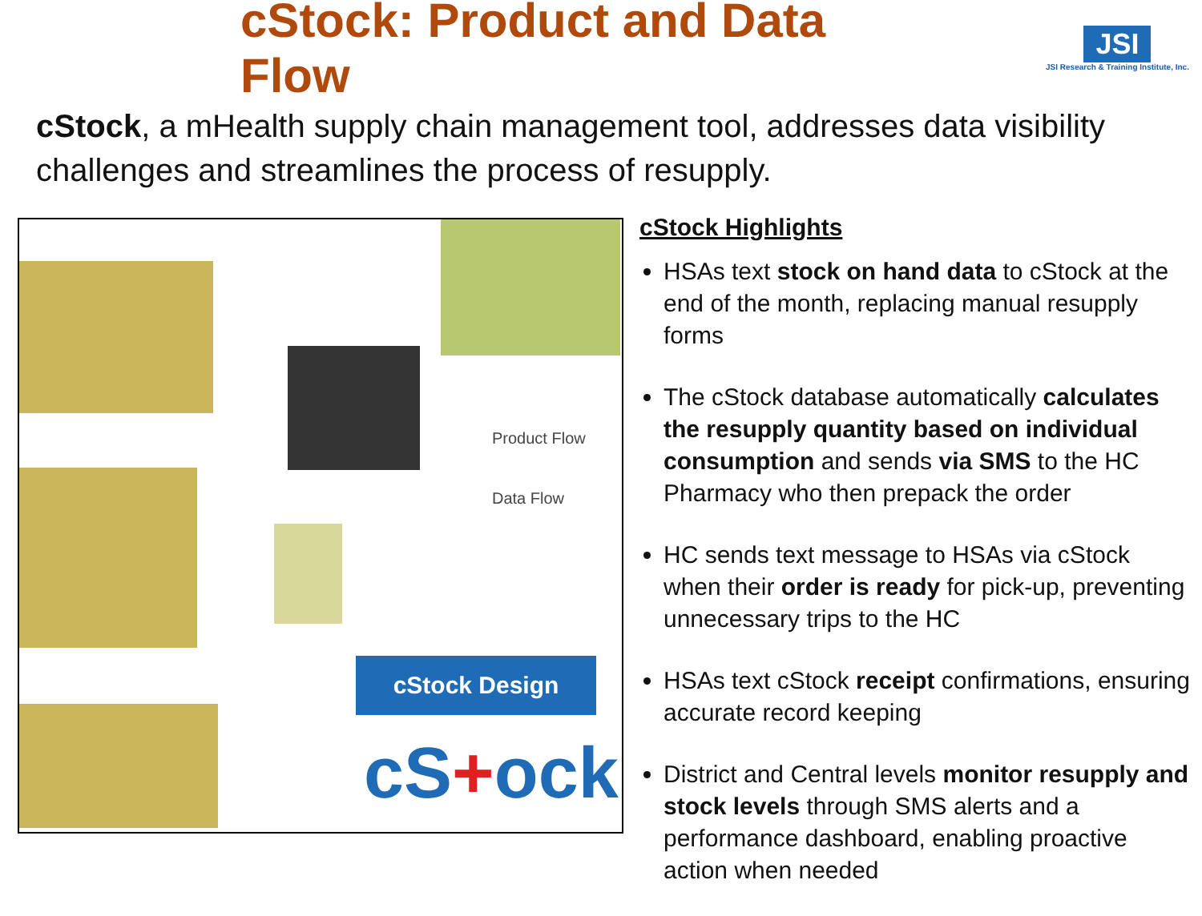cStock: Product and Data Flow
JSI
JSI Research & Training Institute, Inc.
cStock, a mHealth supply chain management tool, addresses data visibility challenges and streamlines the process of resupply.
Product Flow
Data Flow
cStock Design
cS+ock
cStock Highlights
HSAs text stock on hand data to cStock at the end of the month, replacing manual resupply forms
The cStock database automatically calculates the resupply quantity based on individual consumption and sends via SMS to the HC Pharmacy who then prepack the order
HC sends text message to HSAs via cStock when their order is ready for pick-up, preventing unnecessary trips to the HC
HSAs text cStock receipt confirmations, ensuring accurate record keeping
District and Central levels monitor resupply and stock levels through SMS alerts and a performance dashboard, enabling proactive action when needed